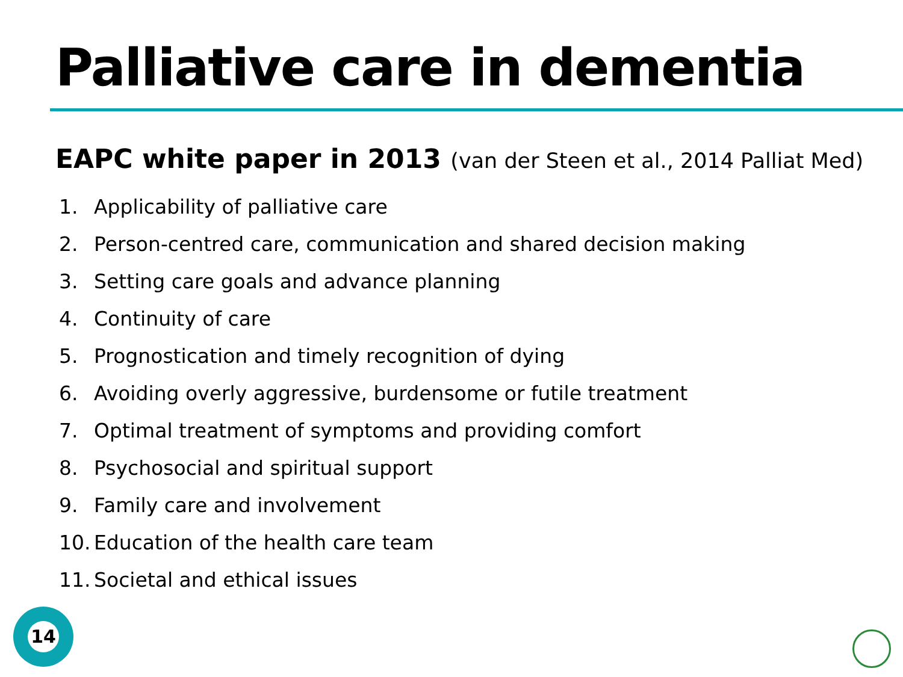Palliative care in dementia
EAPC white paper in 2013 (van der Steen et al., 2014 Palliat Med)
1. Applicability of palliative care
2. Person-centred care, communication and shared decision making
3. Setting care goals and advance planning
4. Continuity of care
5. Prognostication and timely recognition of dying
6. Avoiding overly aggressive, burdensome or futile treatment
7. Optimal treatment of symptoms and providing comfort
8. Psychosocial and spiritual support
9. Family care and involvement
10. Education of the health care team
11. Societal and ethical issues
14